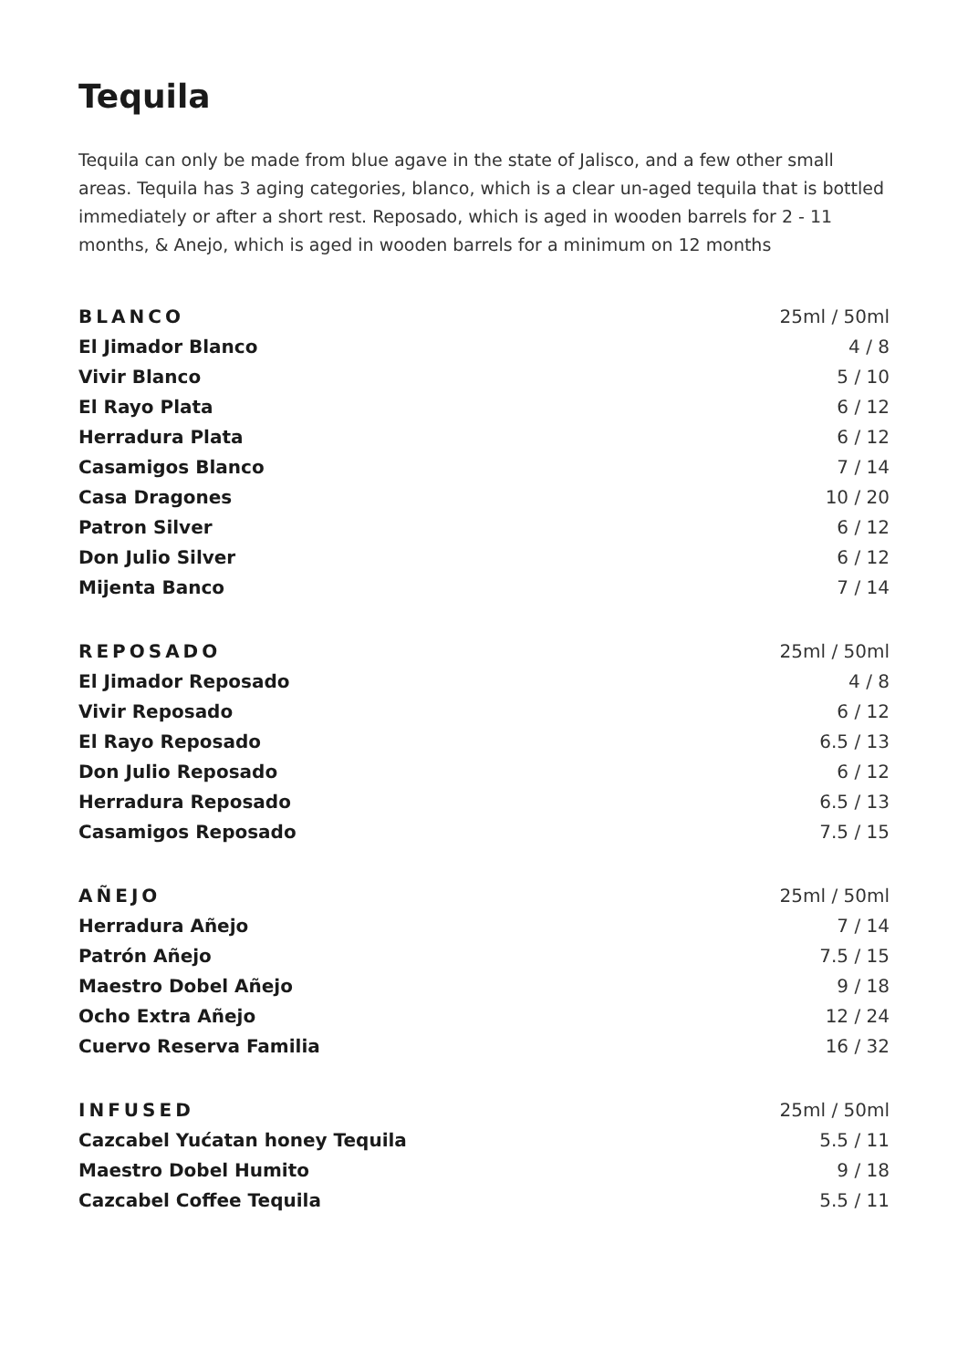Tequila
Tequila can only be made from blue agave in the state of Jalisco, and a few other small areas. Tequila has 3 aging categories, blanco, which is a clear un-aged tequila that is bottled immediately or after a short rest. Reposado, which is aged in wooden barrels for 2 - 11 months, & Anejo, which is aged in wooden barrels for a minimum on 12 months
| BLANCO | 25ml / 50ml |
| --- | --- |
| El Jimador Blanco | 4 / 8 |
| Vivir Blanco | 5 / 10 |
| El Rayo Plata | 6 / 12 |
| Herradura Plata | 6 / 12 |
| Casamigos Blanco | 7 / 14 |
| Casa Dragones | 10 / 20 |
| Patron Silver | 6 / 12 |
| Don Julio Silver | 6 / 12 |
| Mijenta Banco | 7 / 14 |
| REPOSADO | 25ml / 50ml |
| --- | --- |
| El Jimador Reposado | 4 / 8 |
| Vivir Reposado | 6 / 12 |
| El Rayo Reposado | 6.5 / 13 |
| Don Julio Reposado | 6 / 12 |
| Herradura Reposado | 6.5 / 13 |
| Casamigos Reposado | 7.5 / 15 |
| AÑEJO | 25ml / 50ml |
| --- | --- |
| Herradura Añejo | 7 / 14 |
| Patrón Añejo | 7.5 / 15 |
| Maestro Dobel Añejo | 9 / 18 |
| Ocho Extra Añejo | 12 / 24 |
| Cuervo Reserva Familia | 16 / 32 |
| INFUSED | 25ml / 50ml |
| --- | --- |
| Cazcabel Yućatan honey Tequila | 5.5 / 11 |
| Maestro Dobel Humito | 9 / 18 |
| Cazcabel Coffee Tequila | 5.5 / 11 |